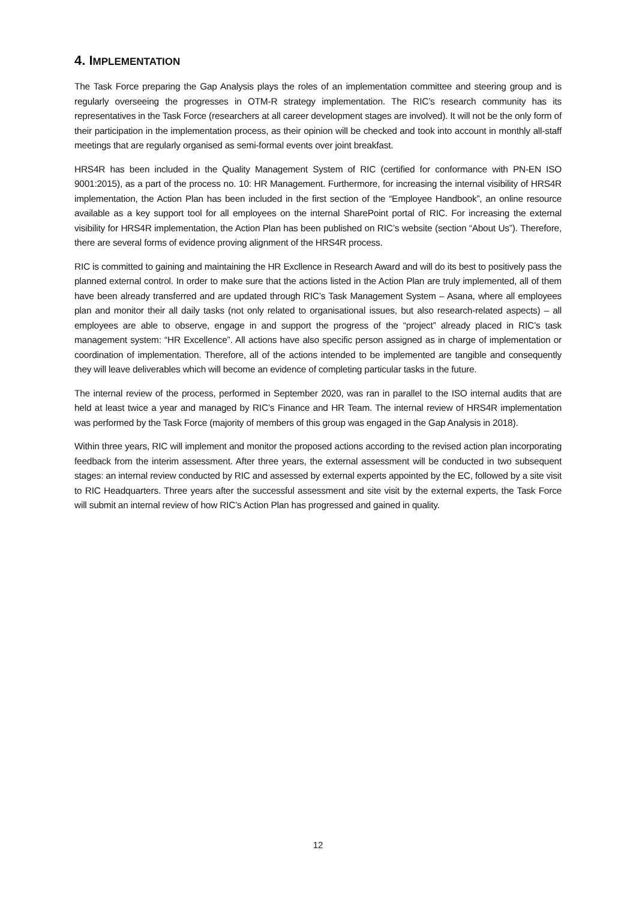4. IMPLEMENTATION
The Task Force preparing the Gap Analysis plays the roles of an implementation committee and steering group and is regularly overseeing the progresses in OTM-R strategy implementation. The RIC’s research community has its representatives in the Task Force (researchers at all career development stages are involved). It will not be the only form of their participation in the implementation process, as their opinion will be checked and took into account in monthly all-staff meetings that are regularly organised as semi-formal events over joint breakfast.
HRS4R has been included in the Quality Management System of RIC (certified for conformance with PN-EN ISO 9001:2015), as a part of the process no. 10: HR Management. Furthermore, for increasing the internal visibility of HRS4R implementation, the Action Plan has been included in the first section of the “Employee Handbook”, an online resource available as a key support tool for all employees on the internal SharePoint portal of RIC. For increasing the external visibility for HRS4R implementation, the Action Plan has been published on RIC’s website (section “About Us”). Therefore, there are several forms of evidence proving alignment of the HRS4R process.
RIC is committed to gaining and maintaining the HR Excllence in Research Award and will do its best to positively pass the planned external control. In order to make sure that the actions listed in the Action Plan are truly implemented, all of them have been already transferred and are updated through RIC’s Task Management System – Asana, where all employees plan and monitor their all daily tasks (not only related to organisational issues, but also research-related aspects) – all employees are able to observe, engage in and support the progress of the “project” already placed in RIC’s task management system: “HR Excellence”. All actions have also specific person assigned as in charge of implementation or coordination of implementation. Therefore, all of the actions intended to be implemented are tangible and consequently they will leave deliverables which will become an evidence of completing particular tasks in the future.
The internal review of the process, performed in September 2020, was ran in parallel to the ISO internal audits that are held at least twice a year and managed by RIC’s Finance and HR Team. The internal review of HRS4R implementation was performed by the Task Force (majority of members of this group was engaged in the Gap Analysis in 2018).
Within three years, RIC will implement and monitor the proposed actions according to the revised action plan incorporating feedback from the interim assessment. After three years, the external assessment will be conducted in two subsequent stages: an internal review conducted by RIC and assessed by external experts appointed by the EC, followed by a site visit to RIC Headquarters. Three years after the successful assessment and site visit by the external experts, the Task Force will submit an internal review of how RIC’s Action Plan has progressed and gained in quality.
12